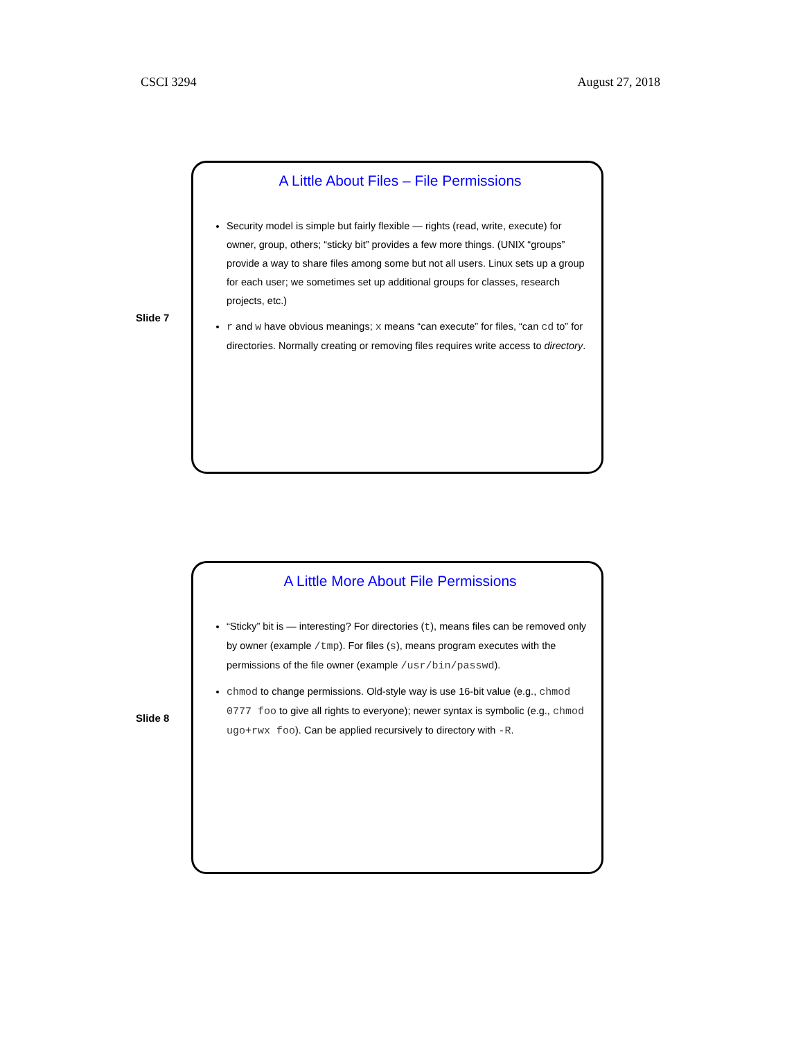CSCI 3294 August 27, 2018
Slide 7
A Little About Files – File Permissions
Security model is simple but fairly flexible — rights (read, write, execute) for owner, group, others; “sticky bit” provides a few more things. (UNIX “groups” provide a way to share files among some but not all users. Linux sets up a group for each user; we sometimes set up additional groups for classes, research projects, etc.)
r and w have obvious meanings; x means “can execute” for files, “can cd to” for directories. Normally creating or removing files requires write access to directory.
Slide 8
A Little More About File Permissions
“Sticky” bit is — interesting? For directories (t), means files can be removed only by owner (example /tmp). For files (s), means program executes with the permissions of the file owner (example /usr/bin/passwd).
chmod to change permissions. Old-style way is use 16-bit value (e.g., chmod 0777 foo to give all rights to everyone); newer syntax is symbolic (e.g., chmod ugo+rwx foo). Can be applied recursively to directory with -R.